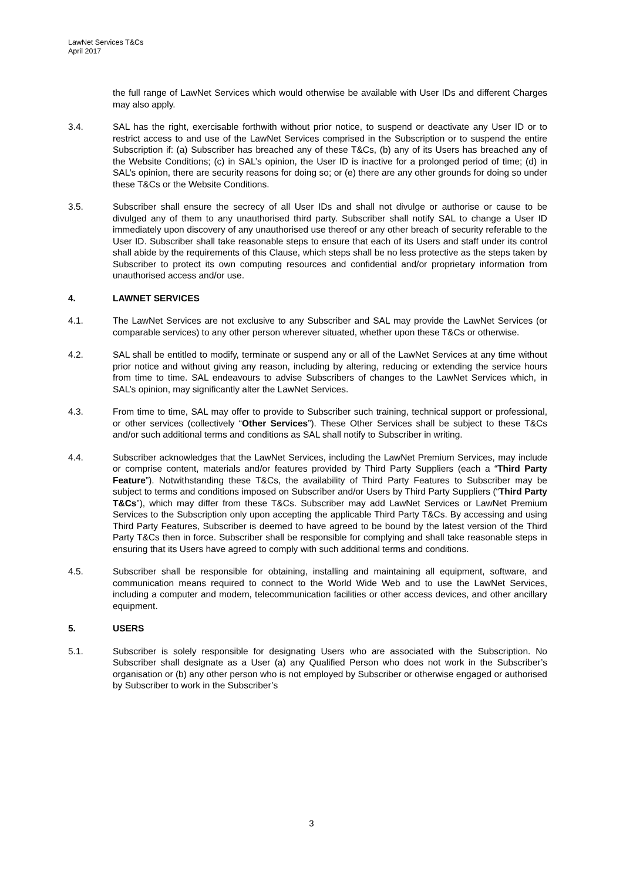LawNet Services T&Cs
April 2017
the full range of LawNet Services which would otherwise be available with User IDs and different Charges may also apply.
3.4. SAL has the right, exercisable forthwith without prior notice, to suspend or deactivate any User ID or to restrict access to and use of the LawNet Services comprised in the Subscription or to suspend the entire Subscription if: (a) Subscriber has breached any of these T&Cs, (b) any of its Users has breached any of the Website Conditions; (c) in SAL’s opinion, the User ID is inactive for a prolonged period of time; (d) in SAL’s opinion, there are security reasons for doing so; or (e) there are any other grounds for doing so under these T&Cs or the Website Conditions.
3.5. Subscriber shall ensure the secrecy of all User IDs and shall not divulge or authorise or cause to be divulged any of them to any unauthorised third party. Subscriber shall notify SAL to change a User ID immediately upon discovery of any unauthorised use thereof or any other breach of security referable to the User ID. Subscriber shall take reasonable steps to ensure that each of its Users and staff under its control shall abide by the requirements of this Clause, which steps shall be no less protective as the steps taken by Subscriber to protect its own computing resources and confidential and/or proprietary information from unauthorised access and/or use.
4. LAWNET SERVICES
4.1. The LawNet Services are not exclusive to any Subscriber and SAL may provide the LawNet Services (or comparable services) to any other person wherever situated, whether upon these T&Cs or otherwise.
4.2. SAL shall be entitled to modify, terminate or suspend any or all of the LawNet Services at any time without prior notice and without giving any reason, including by altering, reducing or extending the service hours from time to time. SAL endeavours to advise Subscribers of changes to the LawNet Services which, in SAL’s opinion, may significantly alter the LawNet Services.
4.3. From time to time, SAL may offer to provide to Subscriber such training, technical support or professional, or other services (collectively “Other Services”). These Other Services shall be subject to these T&Cs and/or such additional terms and conditions as SAL shall notify to Subscriber in writing.
4.4. Subscriber acknowledges that the LawNet Services, including the LawNet Premium Services, may include or comprise content, materials and/or features provided by Third Party Suppliers (each a “Third Party Feature”). Notwithstanding these T&Cs, the availability of Third Party Features to Subscriber may be subject to terms and conditions imposed on Subscriber and/or Users by Third Party Suppliers (“Third Party T&Cs”), which may differ from these T&Cs. Subscriber may add LawNet Services or LawNet Premium Services to the Subscription only upon accepting the applicable Third Party T&Cs. By accessing and using Third Party Features, Subscriber is deemed to have agreed to be bound by the latest version of the Third Party T&Cs then in force. Subscriber shall be responsible for complying and shall take reasonable steps in ensuring that its Users have agreed to comply with such additional terms and conditions.
4.5. Subscriber shall be responsible for obtaining, installing and maintaining all equipment, software, and communication means required to connect to the World Wide Web and to use the LawNet Services, including a computer and modem, telecommunication facilities or other access devices, and other ancillary equipment.
5. USERS
5.1. Subscriber is solely responsible for designating Users who are associated with the Subscription. No Subscriber shall designate as a User (a) any Qualified Person who does not work in the Subscriber’s organisation or (b) any other person who is not employed by Subscriber or otherwise engaged or authorised by Subscriber to work in the Subscriber’s
3